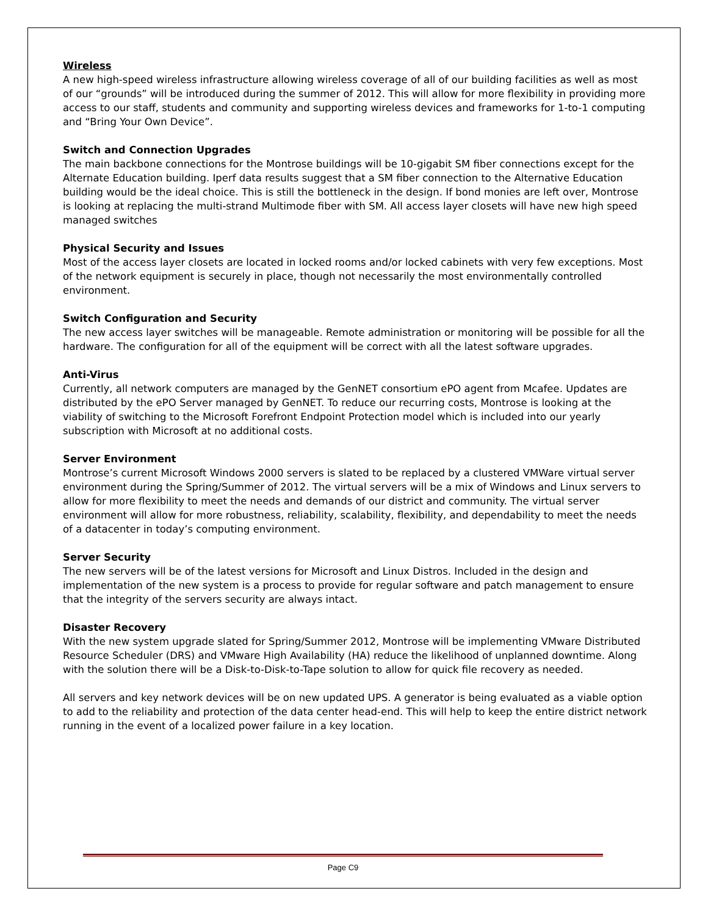Wireless
A new high-speed wireless infrastructure allowing wireless coverage of all of our building facilities as well as most of our “grounds” will be introduced during the summer of 2012. This will allow for more flexibility in providing more access to our staff, students and community and supporting wireless devices and frameworks for 1-to-1 computing and “Bring Your Own Device”.
Switch and Connection Upgrades
The main backbone connections for the Montrose buildings will be 10-gigabit SM fiber connections except for the Alternate Education building. Iperf data results suggest that a SM fiber connection to the Alternative Education building would be the ideal choice. This is still the bottleneck in the design. If bond monies are left over, Montrose is looking at replacing the multi-strand Multimode fiber with SM. All access layer closets will have new high speed managed switches
Physical Security and Issues
Most of the access layer closets are located in locked rooms and/or locked cabinets with very few exceptions. Most of the network equipment is securely in place, though not necessarily the most environmentally controlled environment.
Switch Configuration and Security
The new access layer switches will be manageable. Remote administration or monitoring will be possible for all the hardware. The configuration for all of the equipment will be correct with all the latest software upgrades.
Anti-Virus
Currently, all network computers are managed by the GenNET consortium ePO agent from Mcafee. Updates are distributed by the ePO Server managed by GenNET. To reduce our recurring costs, Montrose is looking at the viability of switching to the Microsoft Forefront Endpoint Protection model which is included into our yearly subscription with Microsoft at no additional costs.
Server Environment
Montrose’s current Microsoft Windows 2000 servers is slated to be replaced by a clustered VMWare virtual server environment during the Spring/Summer of 2012. The virtual servers will be a mix of Windows and Linux servers to allow for more flexibility to meet the needs and demands of our district and community. The virtual server environment will allow for more robustness, reliability, scalability, flexibility, and dependability to meet the needs of a datacenter in today’s computing environment.
Server Security
The new servers will be of the latest versions for Microsoft and Linux Distros. Included in the design and implementation of the new system is a process to provide for regular software and patch management to ensure that the integrity of the servers security are always intact.
Disaster Recovery
With the new system upgrade slated for Spring/Summer 2012, Montrose will be implementing VMware Distributed Resource Scheduler (DRS) and VMware High Availability (HA) reduce the likelihood of unplanned downtime. Along with the solution there will be a Disk-to-Disk-to-Tape solution to allow for quick file recovery as needed.
All servers and key network devices will be on new updated UPS. A generator is being evaluated as a viable option to add to the reliability and protection of the data center head-end. This will help to keep the entire district network running in the event of a localized power failure in a key location.
Page C9